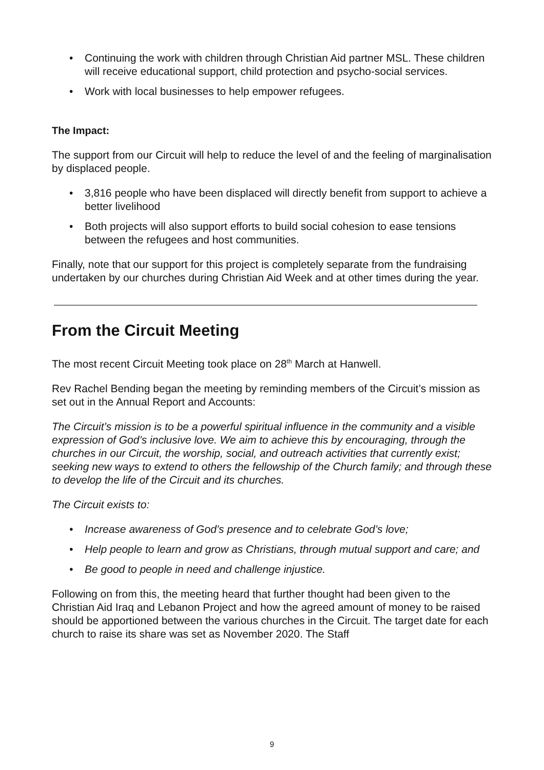• Continuing the work with children through Christian Aid partner MSL. These children will receive educational support, child protection and psycho-social services.
• Work with local businesses to help empower refugees.
The Impact:
The support from our Circuit will help to reduce the level of and the feeling of marginalisation by displaced people.
• 3,816 people who have been displaced will directly benefit from support to achieve a better livelihood
• Both projects will also support efforts to build social cohesion to ease tensions between the refugees and host communities.
Finally, note that our support for this project is completely separate from the fundraising undertaken by our churches during Christian Aid Week and at other times during the year.
From the Circuit Meeting
The most recent Circuit Meeting took place on 28<sup>th</sup> March at Hanwell.
Rev Rachel Bending began the meeting by reminding members of the Circuit’s mission as set out in the Annual Report and Accounts:
The Circuit’s mission is to be a powerful spiritual influence in the community and a visible expression of God’s inclusive love. We aim to achieve this by encouraging, through the churches in our Circuit, the worship, social, and outreach activities that currently exist; seeking new ways to extend to others the fellowship of the Church family; and through these to develop the life of the Circuit and its churches.
The Circuit exists to:
• Increase awareness of God’s presence and to celebrate God’s love;
• Help people to learn and grow as Christians, through mutual support and care; and
• Be good to people in need and challenge injustice.
Following on from this, the meeting heard that further thought had been given to the Christian Aid Iraq and Lebanon Project and how the agreed amount of money to be raised should be apportioned between the various churches in the Circuit. The target date for each church to raise its share was set as November 2020. The Staff
9